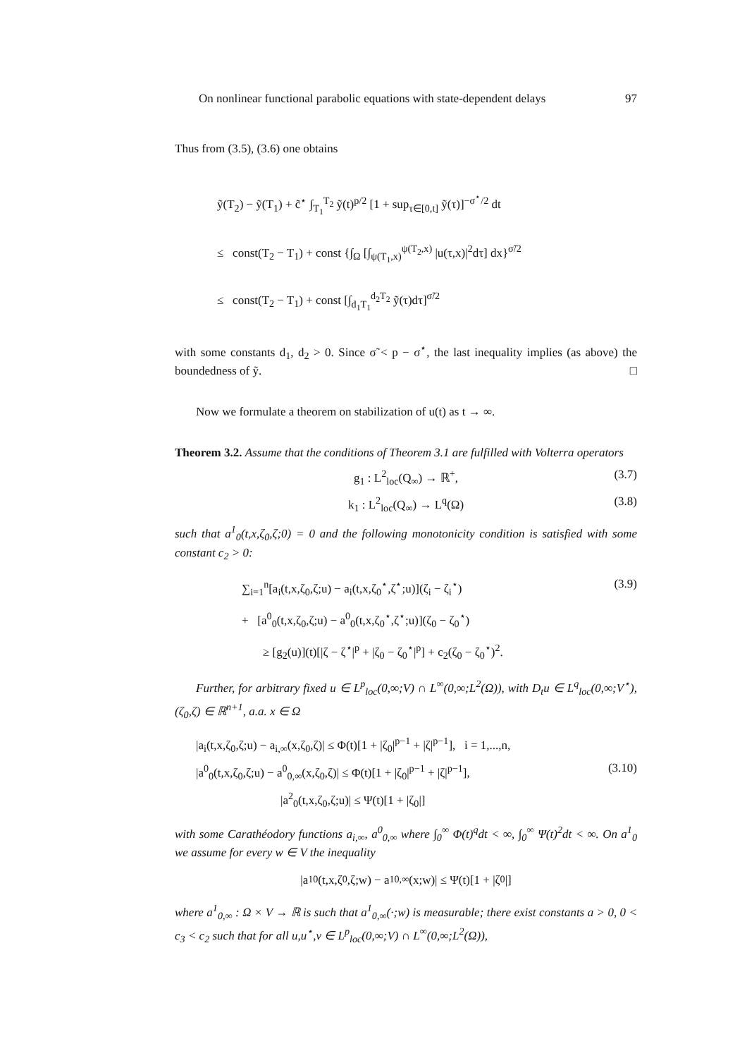On nonlinear functional parabolic equations with state-dependent delays 97
Thus from (3.5), (3.6) one obtains
ỹ(T<sub>2</sub>) − ỹ(T<sub>1</sub>) + c̃<sup>⋆</sup> ∫<sub>T<sub>1</sub></sub><sup>T<sub>2</sub></sup> ỹ(t)<sup>p/2</sup> [1 + sup<sub>τ∈[0,t]</sub> ỹ(τ)]<sup>−σ<sup>⋆</sup>/2</sup> dt
≤ const(T<sub>2</sub> − T<sub>1</sub>) + const {∫<sub>Ω</sub> [∫<sub>ψ(T<sub>1</sub>,x)</sub><sup>ψ(T<sub>2</sub>,x)</sup> |u(τ,x)|<sup>2</sup>dτ] dx}<sup>σ̃/2</sup>
≤ const(T<sub>2</sub> − T<sub>1</sub>) + const [∫<sub>d<sub>1</sub>T<sub>1</sub></sub><sup>d<sub>2</sub>T<sub>2</sub></sup> ỹ(τ)dτ]<sup>σ̃/2</sup>
with some constants d<sub>1</sub>, d<sub>2</sub> > 0. Since σ̃ < p − σ<sup>⋆</sup>, the last inequality implies (as above) the boundedness of ỹ. □
Now we formulate a theorem on stabilization of u(t) as t → ∞.
Theorem 3.2. Assume that the conditions of Theorem 3.1 are fulfilled with Volterra operators
g<sub>1</sub> : L<sup>2</sup><sub>loc</sub>(Q<sub>∞</sub>) → ℝ<sup>+</sup>, (3.7)
k<sub>1</sub> : L<sup>2</sup><sub>loc</sub>(Q<sub>∞</sub>) → L<sup>q</sup>(Ω) (3.8)
such that a<sup>1</sup><sub>0</sub>(t,x,ζ<sub>0</sub>,ζ;0) = 0 and the following monotonicity condition is satisfied with some constant c<sub>2</sub> > 0:
∑<sub>i=1</sub><sup>n</sup>[a<sub>i</sub>(t,x,ζ<sub>0</sub>,ζ;u) − a<sub>i</sub>(t,x,ζ<sub>0</sub><sup>⋆</sup>,ζ<sup>⋆</sup>;u)](ζ<sub>i</sub> − ζ<sub>i</sub><sup>⋆</sup>) (3.9)
+ [a<sup>0</sup><sub>0</sub>(t,x,ζ<sub>0</sub>,ζ;u) − a<sup>0</sup><sub>0</sub>(t,x,ζ<sub>0</sub><sup>⋆</sup>,ζ<sup>⋆</sup>;u)](ζ<sub>0</sub> − ζ<sub>0</sub><sup>⋆</sup>)
≥ [g<sub>2</sub>(u)](t)[|ζ − ζ<sup>⋆</sup>|<sup>p</sup> + |ζ<sub>0</sub> − ζ<sub>0</sub><sup>⋆</sup>|<sup>p</sup>] + c<sub>2</sub>(ζ<sub>0</sub> − ζ<sub>0</sub><sup>⋆</sup>)<sup>2</sup>.
Further, for arbitrary fixed u ∈ L<sup>p</sup><sub>loc</sub>(0,∞;V) ∩ L<sup>∞</sup>(0,∞;L<sup>2</sup>(Ω)), with D<sub>t</sub>u ∈ L<sup>q</sup><sub>loc</sub>(0,∞;V<sup>⋆</sup>), (ζ<sub>0</sub>,ζ) ∈ ℝ<sup>n+1</sup>, a.a. x ∈ Ω
|a<sub>i</sub>(t,x,ζ<sub>0</sub>,ζ;u) − a<sub>i,∞</sub>(x,ζ<sub>0</sub>,ζ)| ≤ Φ(t)[1 + |ζ<sub>0</sub>|<sup>p−1</sup> + |ζ|<sup>p−1</sup>], i = 1,...,n,
|a<sup>0</sup><sub>0</sub>(t,x,ζ<sub>0</sub>,ζ;u) − a<sup>0</sup><sub>0,∞</sub>(x,ζ<sub>0</sub>,ζ)| ≤ Φ(t)[1 + |ζ<sub>0</sub>|<sup>p−1</sup> + |ζ|<sup>p−1</sup>], (3.10)
|a<sup>2</sup><sub>0</sub>(t,x,ζ<sub>0</sub>,ζ;u)| ≤ Ψ(t)[1 + |ζ<sub>0</sub>|]
with some Carathéodory functions a<sub>i,∞</sub>, a<sup>0</sup><sub>0,∞</sub> where ∫<sub>0</sub><sup>∞</sup> Φ(t)<sup>q</sup>dt < ∞, ∫<sub>0</sub><sup>∞</sup> Ψ(t)<sup>2</sup>dt < ∞. On a<sup>1</sup><sub>0</sub> we assume for every w ∈ V the inequality
|a<sup>1</sup><sub>0</sub>(t,x,ζ<sub>0</sub>,ζ;w) − a<sup>1</sup><sub>0,∞</sub>(x;w)| ≤ Ψ(t)[1 + |ζ<sub>0</sub>|]
where a<sup>1</sup><sub>0,∞</sub> : Ω × V → ℝ is such that a<sup>1</sup><sub>0,∞</sub>(·;w) is measurable; there exist constants a > 0, 0 < c<sub>3</sub> < c<sub>2</sub> such that for all u,u<sup>⋆</sup>,v ∈ L<sup>p</sup><sub>loc</sub>(0,∞;V) ∩ L<sup>∞</sup>(0,∞;L<sup>2</sup>(Ω)),